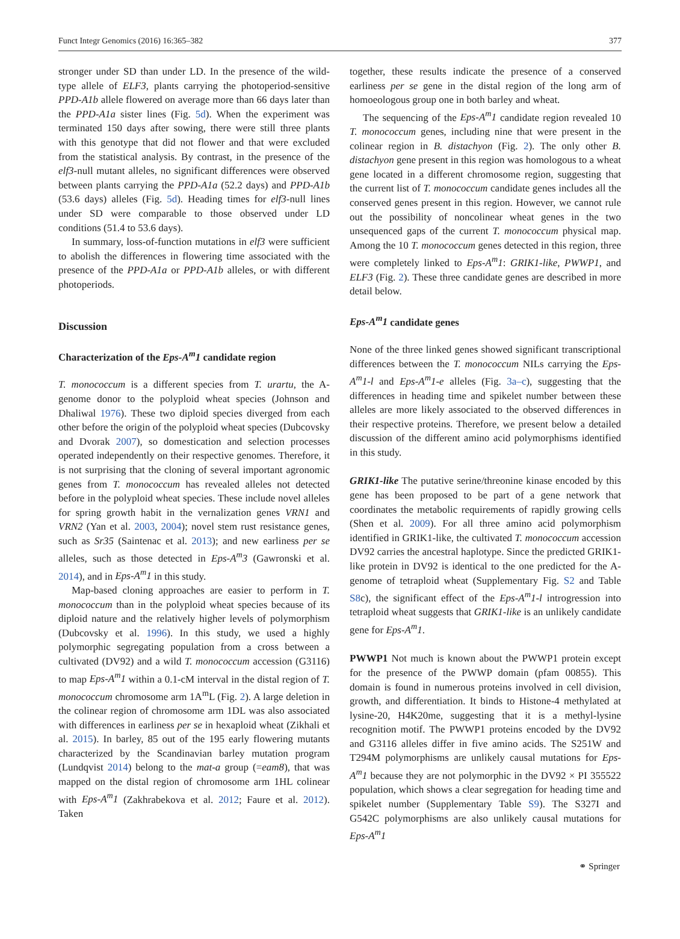Funct Integr Genomics (2016) 16:365–382 377
stronger under SD than under LD. In the presence of the wild-type allele of ELF3, plants carrying the photoperiod-sensitive PPD-A1b allele flowered on average more than 66 days later than the PPD-A1a sister lines (Fig. 5d). When the experiment was terminated 150 days after sowing, there were still three plants with this genotype that did not flower and that were excluded from the statistical analysis. By contrast, in the presence of the elf3-null mutant alleles, no significant differences were observed between plants carrying the PPD-A1a (52.2 days) and PPD-A1b (53.6 days) alleles (Fig. 5d). Heading times for elf3-null lines under SD were comparable to those observed under LD conditions (51.4 to 53.6 days).
In summary, loss-of-function mutations in elf3 were sufficient to abolish the differences in flowering time associated with the presence of the PPD-A1a or PPD-A1b alleles, or with different photoperiods.
Discussion
Characterization of the Eps-A<sup>m</sup>1 candidate region
T. monococcum is a different species from T. urartu, the A-genome donor to the polyploid wheat species (Johnson and Dhaliwal 1976). These two diploid species diverged from each other before the origin of the polyploid wheat species (Dubcovsky and Dvorak 2007), so domestication and selection processes operated independently on their respective genomes. Therefore, it is not surprising that the cloning of several important agronomic genes from T. monococcum has revealed alleles not detected before in the polyploid wheat species. These include novel alleles for spring growth habit in the vernalization genes VRN1 and VRN2 (Yan et al. 2003, 2004); novel stem rust resistance genes, such as Sr35 (Saintenac et al. 2013); and new earliness per se alleles, such as those detected in Eps-A<sup>m</sup>3 (Gawronski et al. 2014), and in Eps-A<sup>m</sup>1 in this study.
Map-based cloning approaches are easier to perform in T. monococcum than in the polyploid wheat species because of its diploid nature and the relatively higher levels of polymorphism (Dubcovsky et al. 1996). In this study, we used a highly polymorphic segregating population from a cross between a cultivated (DV92) and a wild T. monococcum accession (G3116) to map Eps-A<sup>m</sup>1 within a 0.1-cM interval in the distal region of T. monococcum chromosome arm 1A<sup>m</sup>L (Fig. 2). A large deletion in the colinear region of chromosome arm 1DL was also associated with differences in earliness per se in hexaploid wheat (Zikhali et al. 2015). In barley, 85 out of the 195 early flowering mutants characterized by the Scandinavian barley mutation program (Lundqvist 2014) belong to the mat-a group (=eam8), that was mapped on the distal region of chromosome arm 1HL colinear with Eps-A<sup>m</sup>1 (Zakhrabekova et al. 2012; Faure et al. 2012). Taken
together, these results indicate the presence of a conserved earliness per se gene in the distal region of the long arm of homoeologous group one in both barley and wheat.
The sequencing of the Eps-A<sup>m</sup>1 candidate region revealed 10 T. monococcum genes, including nine that were present in the colinear region in B. distachyon (Fig. 2). The only other B. distachyon gene present in this region was homologous to a wheat gene located in a different chromosome region, suggesting that the current list of T. monococcum candidate genes includes all the conserved genes present in this region. However, we cannot rule out the possibility of noncolinear wheat genes in the two unsequenced gaps of the current T. monococcum physical map. Among the 10 T. monococcum genes detected in this region, three were completely linked to Eps-A<sup>m</sup>1: GRIK1-like, PWWP1, and ELF3 (Fig. 2). These three candidate genes are described in more detail below.
Eps-A<sup>m</sup>1 candidate genes
None of the three linked genes showed significant transcriptional differences between the T. monococcum NILs carrying the Eps-A<sup>m</sup>1-l and Eps-A<sup>m</sup>1-e alleles (Fig. 3a–c), suggesting that the differences in heading time and spikelet number between these alleles are more likely associated to the observed differences in their respective proteins. Therefore, we present below a detailed discussion of the different amino acid polymorphisms identified in this study.
GRIK1-like The putative serine/threonine kinase encoded by this gene has been proposed to be part of a gene network that coordinates the metabolic requirements of rapidly growing cells (Shen et al. 2009). For all three amino acid polymorphism identified in GRIK1-like, the cultivated T. monococcum accession DV92 carries the ancestral haplotype. Since the predicted GRIK1-like protein in DV92 is identical to the one predicted for the A-genome of tetraploid wheat (Supplementary Fig. S2 and Table S8c), the significant effect of the Eps-A<sup>m</sup>1-l introgression into tetraploid wheat suggests that GRIK1-like is an unlikely candidate gene for Eps-A<sup>m</sup>1.
PWWP1 Not much is known about the PWWP1 protein except for the presence of the PWWP domain (pfam 00855). This domain is found in numerous proteins involved in cell division, growth, and differentiation. It binds to Histone-4 methylated at lysine-20, H4K20me, suggesting that it is a methyl-lysine recognition motif. The PWWP1 proteins encoded by the DV92 and G3116 alleles differ in five amino acids. The S251W and T294M polymorphisms are unlikely causal mutations for Eps-A<sup>m</sup>1 because they are not polymorphic in the DV92 × PI 355522 population, which shows a clear segregation for heading time and spikelet number (Supplementary Table S9). The S327I and G542C polymorphisms are also unlikely causal mutations for Eps-A<sup>m</sup>1
⚭ Springer